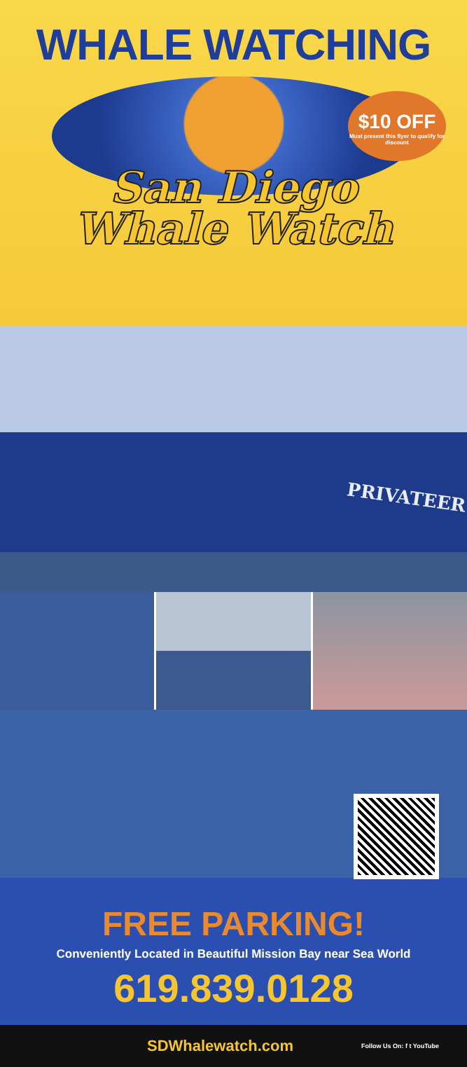WHALE WATCHING
$10 OFF
Must present this flyer to qualify for discount
San Diego
Whale Watch
PRIVATEER
FREE PARKING!
Conveniently Located in Beautiful Mission Bay near Sea World
619.839.0128
SDWhalewatch.com Follow Us On: f t YouTube